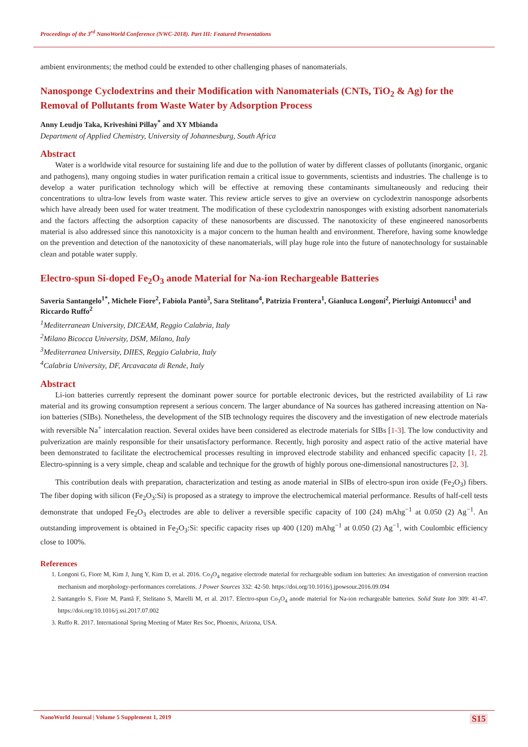Proceedings of the 3<sup>rd</sup> NanoWorld Conference (NWC-2018). Part III: Featured Presentations
ambient environments; the method could be extended to other challenging phases of nanomaterials.
Nanosponge Cyclodextrins and their Modification with Nanomaterials (CNTs, TiO<sub>2</sub> & Ag) for the Removal of Pollutants from Waste Water by Adsorption Process
Anny Leudjo Taka, Kriveshini Pillay<sup>*</sup> and XY Mbianda
Department of Applied Chemistry, University of Johannesburg, South Africa
Abstract
Water is a worldwide vital resource for sustaining life and due to the pollution of water by different classes of pollutants (inorganic, organic and pathogens), many ongoing studies in water purification remain a critical issue to governments, scientists and industries. The challenge is to develop a water purification technology which will be effective at removing these contaminants simultaneously and reducing their concentrations to ultra-low levels from waste water. This review article serves to give an overview on cyclodextrin nanosponge adsorbents which have already been used for water treatment. The modification of these cyclodextrin nanosponges with existing adsorbent nanomaterials and the factors affecting the adsorption capacity of these nanosorbents are discussed. The nanotoxicity of these engineered nanosorbents material is also addressed since this nanotoxicity is a major concern to the human health and environment. Therefore, having some knowledge on the prevention and detection of the nanotoxicity of these nanomaterials, will play huge role into the future of nanotechnology for sustainable clean and potable water supply.
Electro-spun Si-doped Fe<sub>2</sub>O<sub>3</sub> anode Material for Na-ion Rechargeable Batteries
Saveria Santangelo<sup>1*</sup>, Michele Fiore<sup>2</sup>, Fabiola Pantò<sup>3</sup>, Sara Stelitano<sup>4</sup>, Patrizia Frontera<sup>1</sup>, Gianluca Longoni<sup>2</sup>, Pierluigi Antonucci<sup>1</sup> and Riccardo Ruffo<sup>2</sup>
<sup>1</sup> Mediterranean University, DICEAM, Reggio Calabria, Italy
<sup>2</sup> Milano Bicocca University, DSM, Milano, Italy
<sup>3</sup> Mediterranea University, DIIES, Reggio Calabria, Italy
<sup>4</sup> Calabria University, DF, Arcavacata di Rende, Italy
Abstract
Li-ion batteries currently represent the dominant power source for portable electronic devices, but the restricted availability of Li raw material and its growing consumption represent a serious concern. The larger abundance of Na sources has gathered increasing attention on Na-ion batteries (SIBs). Nonetheless, the development of the SIB technology requires the discovery and the investigation of new electrode materials with reversible Na<sup>+</sup> intercalation reaction. Several oxides have been considered as electrode materials for SIBs [1-3]. The low conductivity and pulverization are mainly responsible for their unsatisfactory performance. Recently, high porosity and aspect ratio of the active material have been demonstrated to facilitate the electrochemical processes resulting in improved electrode stability and enhanced specific capacity [1, 2]. Electro-spinning is a very simple, cheap and scalable and technique for the growth of highly porous one-dimensional nanostructures [2, 3].
This contribution deals with preparation, characterization and testing as anode material in SIBs of electro-spun iron oxide (Fe<sub>2</sub>O<sub>3</sub>) fibers. The fiber doping with silicon (Fe<sub>2</sub>O<sub>3</sub>:Si) is proposed as a strategy to improve the electrochemical material performance. Results of half-cell tests demonstrate that undoped Fe<sub>2</sub>O<sub>3</sub> electrodes are able to deliver a reversible specific capacity of 100 (24) mAhg<sup>−1</sup> at 0.050 (2) Ag<sup>−1</sup>. An outstanding improvement is obtained in Fe<sub>2</sub>O<sub>3</sub>:Si: specific capacity rises up 400 (120) mAhg<sup>−1</sup> at 0.050 (2) Ag<sup>−1</sup>, with Coulombic efficiency close to 100%.
References
1. Longoni G, Fiore M, Kim J, Jung Y, Kim D, et al. 2016. Co<sub>3</sub>O<sub>4</sub> negative electrode material for rechargeable sodium ion batteries: An investigation of conversion reaction mechanism and morphology-performances correlations. J Power Sources 332: 42-50. https://doi.org/10.1016/j.jpowsour.2016.09.094
2. Santangelo S, Fiore M, Pantă F, Stelitano S, Marelli M, et al. 2017. Electro-spun Co<sub>3</sub>O<sub>4</sub> anode material for Na-ion rechargeable batteries. Solid State Ion 309: 41-47. https://doi.org/10.1016/j.ssi.2017.07.002
3. Ruffo R. 2017. International Spring Meeting of Mater Res Soc, Phoenix, Arizona, USA.
NanoWorld Journal | Volume 5 Supplement 1, 2019 S15